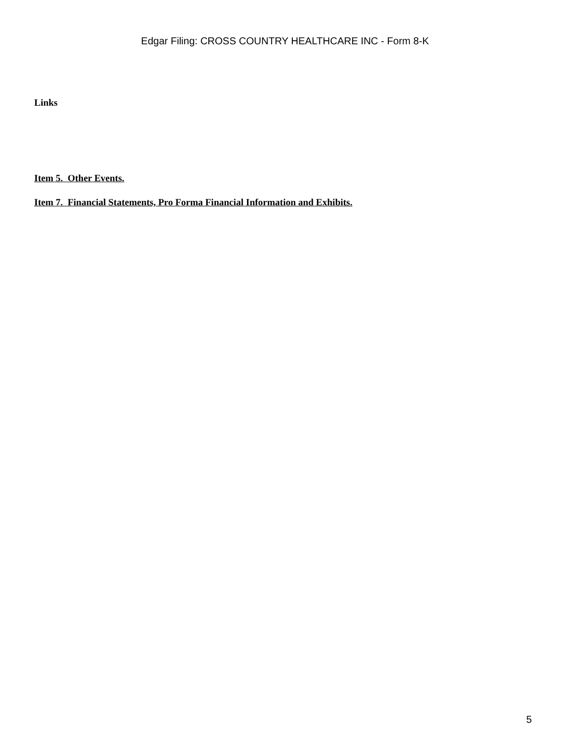Edgar Filing: CROSS COUNTRY HEALTHCARE INC - Form 8-K
Links
Item 5. Other Events.
Item 7. Financial Statements, Pro Forma Financial Information and Exhibits.
5